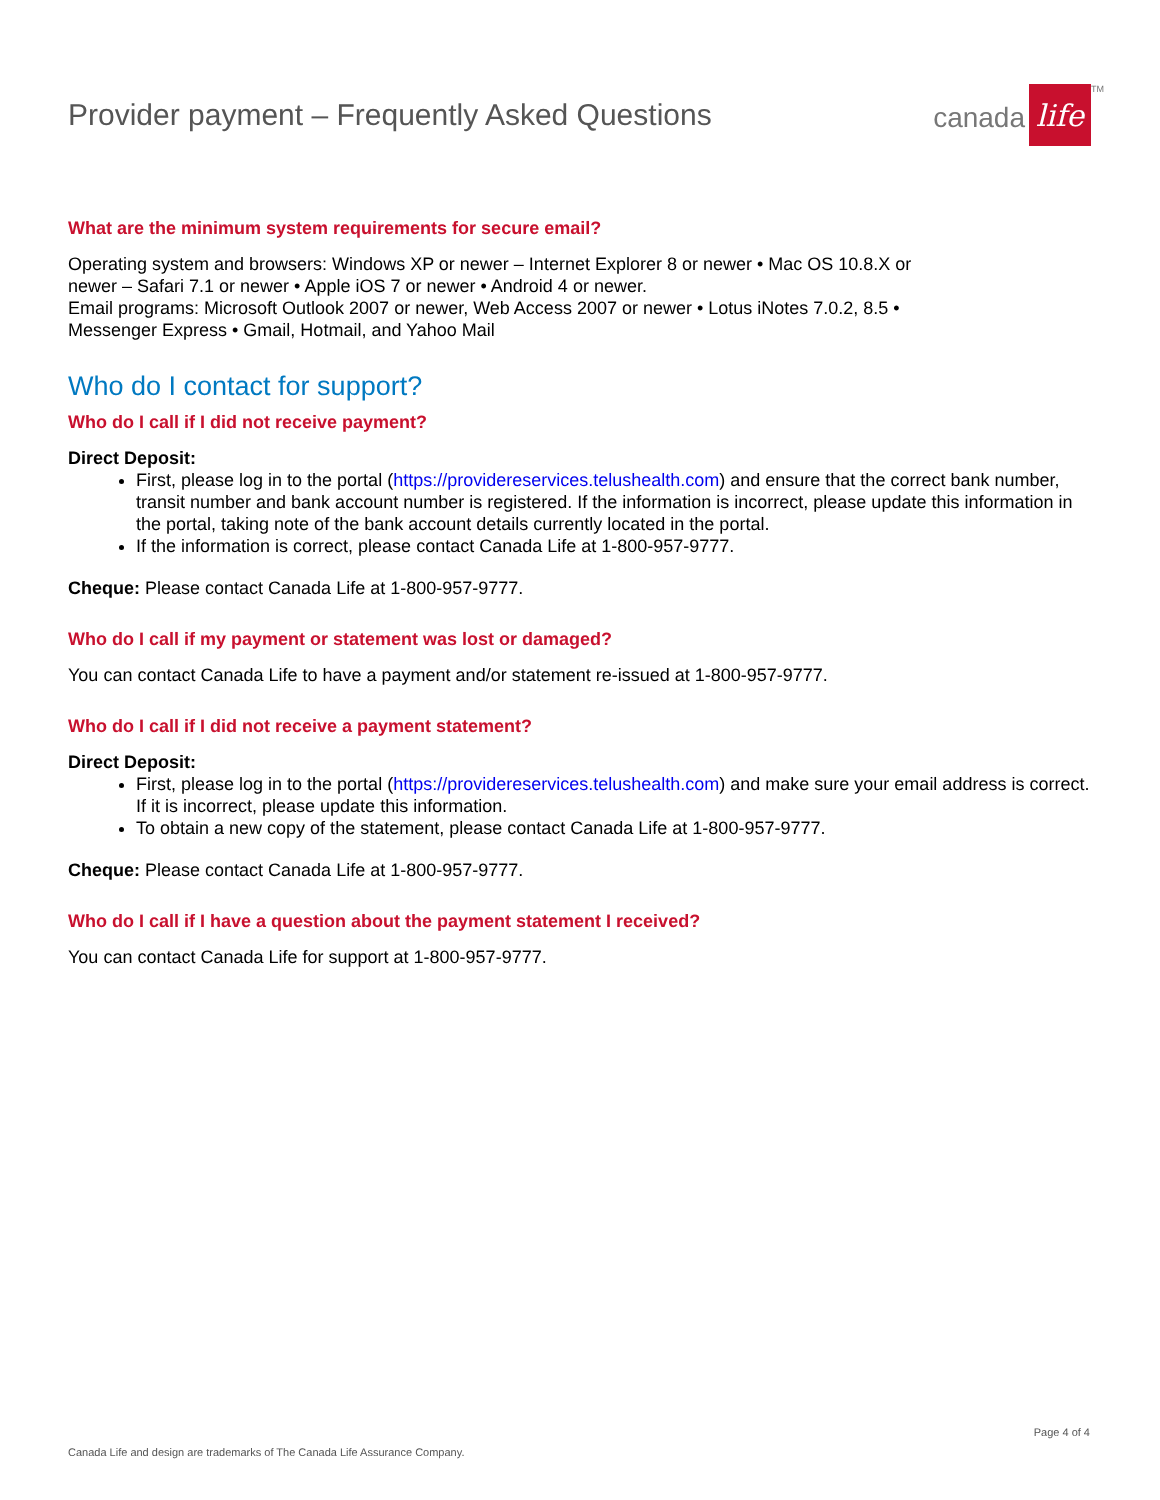Provider payment – Frequently Asked Questions
canada life TM
What are the minimum system requirements for secure email?
Operating system and browsers: Windows XP or newer – Internet Explorer 8 or newer • Mac OS 10.8.X or
newer – Safari 7.1 or newer • Apple iOS 7 or newer • Android 4 or newer.
Email programs: Microsoft Outlook 2007 or newer, Web Access 2007 or newer • Lotus iNotes 7.0.2, 8.5 •
Messenger Express • Gmail, Hotmail, and Yahoo Mail
Who do I contact for support?
Who do I call if I did not receive payment?
Direct Deposit:
First, please log in to the portal (https://providereservices.telushealth.com) and ensure that the correct bank number, transit number and bank account number is registered. If the information is incorrect, please update this information in the portal, taking note of the bank account details currently located in the portal.
If the information is correct, please contact Canada Life at 1-800-957-9777.
Cheque: Please contact Canada Life at 1-800-957-9777.
Who do I call if my payment or statement was lost or damaged?
You can contact Canada Life to have a payment and/or statement re-issued at 1-800-957-9777.
Who do I call if I did not receive a payment statement?
Direct Deposit:
First, please log in to the portal (https://providereservices.telushealth.com) and make sure your email address is correct. If it is incorrect, please update this information.
To obtain a new copy of the statement, please contact Canada Life at 1-800-957-9777.
Cheque: Please contact Canada Life at 1-800-957-9777.
Who do I call if I have a question about the payment statement I received?
You can contact Canada Life for support at 1-800-957-9777.
Page 4 of 4
Canada Life and design are trademarks of The Canada Life Assurance Company.